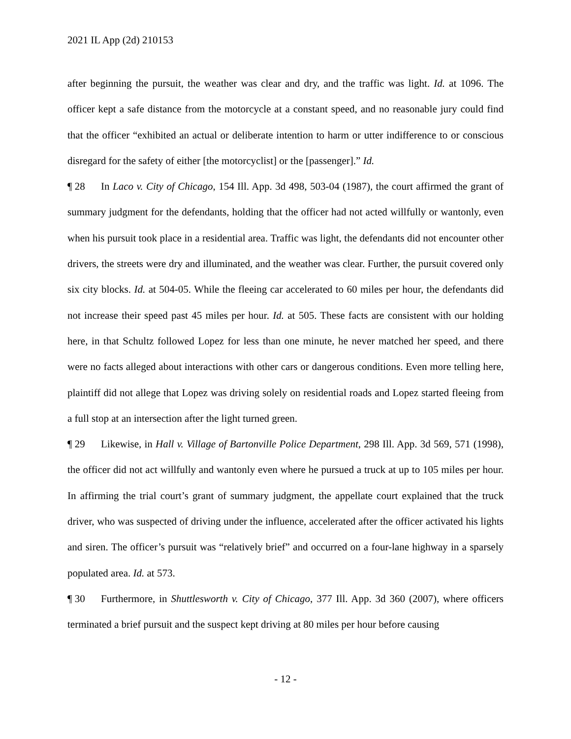2021 IL App (2d) 210153
after beginning the pursuit, the weather was clear and dry, and the traffic was light. Id. at 1096. The officer kept a safe distance from the motorcycle at a constant speed, and no reasonable jury could find that the officer “exhibited an actual or deliberate intention to harm or utter indifference to or conscious disregard for the safety of either [the motorcyclist] or the [passenger].” Id.
¶ 28 In Laco v. City of Chicago, 154 Ill. App. 3d 498, 503-04 (1987), the court affirmed the grant of summary judgment for the defendants, holding that the officer had not acted willfully or wantonly, even when his pursuit took place in a residential area. Traffic was light, the defendants did not encounter other drivers, the streets were dry and illuminated, and the weather was clear. Further, the pursuit covered only six city blocks. Id. at 504-05. While the fleeing car accelerated to 60 miles per hour, the defendants did not increase their speed past 45 miles per hour. Id. at 505. These facts are consistent with our holding here, in that Schultz followed Lopez for less than one minute, he never matched her speed, and there were no facts alleged about interactions with other cars or dangerous conditions. Even more telling here, plaintiff did not allege that Lopez was driving solely on residential roads and Lopez started fleeing from a full stop at an intersection after the light turned green.
¶ 29 Likewise, in Hall v. Village of Bartonville Police Department, 298 Ill. App. 3d 569, 571 (1998), the officer did not act willfully and wantonly even where he pursued a truck at up to 105 miles per hour. In affirming the trial court’s grant of summary judgment, the appellate court explained that the truck driver, who was suspected of driving under the influence, accelerated after the officer activated his lights and siren. The officer’s pursuit was “relatively brief” and occurred on a four-lane highway in a sparsely populated area. Id. at 573.
¶ 30 Furthermore, in Shuttlesworth v. City of Chicago, 377 Ill. App. 3d 360 (2007), where officers terminated a brief pursuit and the suspect kept driving at 80 miles per hour before causing
- 12 -